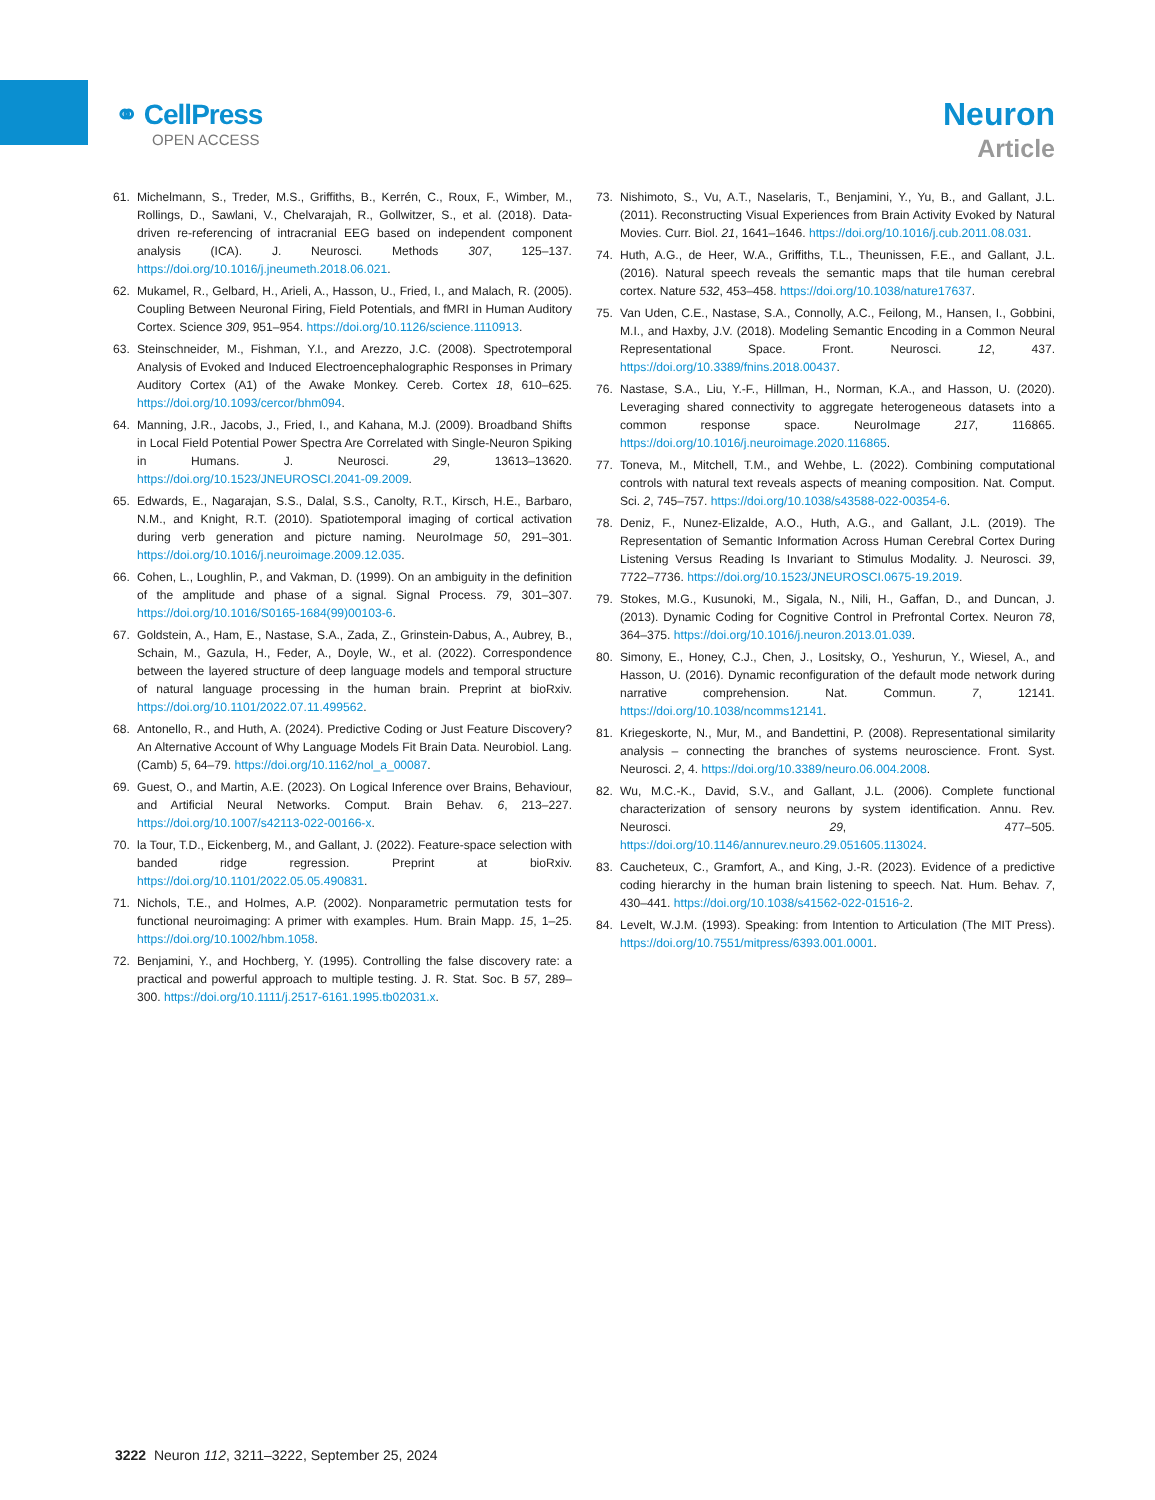⚭ CellPress
OPEN ACCESS
Neuron
Article
61. Michelmann, S., Treder, M.S., Griffiths, B., Kerrén, C., Roux, F., Wimber, M., Rollings, D., Sawlani, V., Chelvarajah, R., Gollwitzer, S., et al. (2018). Data-driven re-referencing of intracranial EEG based on independent component analysis (ICA). J. Neurosci. Methods 307, 125–137. https://doi.org/10.1016/j.jneumeth.2018.06.021.
62. Mukamel, R., Gelbard, H., Arieli, A., Hasson, U., Fried, I., and Malach, R. (2005). Coupling Between Neuronal Firing, Field Potentials, and fMRI in Human Auditory Cortex. Science 309, 951–954. https://doi.org/10.1126/science.1110913.
63. Steinschneider, M., Fishman, Y.I., and Arezzo, J.C. (2008). Spectrotemporal Analysis of Evoked and Induced Electroencephalographic Responses in Primary Auditory Cortex (A1) of the Awake Monkey. Cereb. Cortex 18, 610–625. https://doi.org/10.1093/cercor/bhm094.
64. Manning, J.R., Jacobs, J., Fried, I., and Kahana, M.J. (2009). Broadband Shifts in Local Field Potential Power Spectra Are Correlated with Single-Neuron Spiking in Humans. J. Neurosci. 29, 13613–13620. https://doi.org/10.1523/JNEUROSCI.2041-09.2009.
65. Edwards, E., Nagarajan, S.S., Dalal, S.S., Canolty, R.T., Kirsch, H.E., Barbaro, N.M., and Knight, R.T. (2010). Spatiotemporal imaging of cortical activation during verb generation and picture naming. NeuroImage 50, 291–301. https://doi.org/10.1016/j.neuroimage.2009.12.035.
66. Cohen, L., Loughlin, P., and Vakman, D. (1999). On an ambiguity in the definition of the amplitude and phase of a signal. Signal Process. 79, 301–307. https://doi.org/10.1016/S0165-1684(99)00103-6.
67. Goldstein, A., Ham, E., Nastase, S.A., Zada, Z., Grinstein-Dabus, A., Aubrey, B., Schain, M., Gazula, H., Feder, A., Doyle, W., et al. (2022). Correspondence between the layered structure of deep language models and temporal structure of natural language processing in the human brain. Preprint at bioRxiv. https://doi.org/10.1101/2022.07.11.499562.
68. Antonello, R., and Huth, A. (2024). Predictive Coding or Just Feature Discovery? An Alternative Account of Why Language Models Fit Brain Data. Neurobiol. Lang. (Camb) 5, 64–79. https://doi.org/10.1162/nol_a_00087.
69. Guest, O., and Martin, A.E. (2023). On Logical Inference over Brains, Behaviour, and Artificial Neural Networks. Comput. Brain Behav. 6, 213–227. https://doi.org/10.1007/s42113-022-00166-x.
70. la Tour, T.D., Eickenberg, M., and Gallant, J. (2022). Feature-space selection with banded ridge regression. Preprint at bioRxiv. https://doi.org/10.1101/2022.05.05.490831.
71. Nichols, T.E., and Holmes, A.P. (2002). Nonparametric permutation tests for functional neuroimaging: A primer with examples. Hum. Brain Mapp. 15, 1–25. https://doi.org/10.1002/hbm.1058.
72. Benjamini, Y., and Hochberg, Y. (1995). Controlling the false discovery rate: a practical and powerful approach to multiple testing. J. R. Stat. Soc. B 57, 289–300. https://doi.org/10.1111/j.2517-6161.1995.tb02031.x.
73. Nishimoto, S., Vu, A.T., Naselaris, T., Benjamini, Y., Yu, B., and Gallant, J.L. (2011). Reconstructing Visual Experiences from Brain Activity Evoked by Natural Movies. Curr. Biol. 21, 1641–1646. https://doi.org/10.1016/j.cub.2011.08.031.
74. Huth, A.G., de Heer, W.A., Griffiths, T.L., Theunissen, F.E., and Gallant, J.L. (2016). Natural speech reveals the semantic maps that tile human cerebral cortex. Nature 532, 453–458. https://doi.org/10.1038/nature17637.
75. Van Uden, C.E., Nastase, S.A., Connolly, A.C., Feilong, M., Hansen, I., Gobbini, M.I., and Haxby, J.V. (2018). Modeling Semantic Encoding in a Common Neural Representational Space. Front. Neurosci. 12, 437. https://doi.org/10.3389/fnins.2018.00437.
76. Nastase, S.A., Liu, Y.-F., Hillman, H., Norman, K.A., and Hasson, U. (2020). Leveraging shared connectivity to aggregate heterogeneous datasets into a common response space. NeuroImage 217, 116865. https://doi.org/10.1016/j.neuroimage.2020.116865.
77. Toneva, M., Mitchell, T.M., and Wehbe, L. (2022). Combining computational controls with natural text reveals aspects of meaning composition. Nat. Comput. Sci. 2, 745–757. https://doi.org/10.1038/s43588-022-00354-6.
78. Deniz, F., Nunez-Elizalde, A.O., Huth, A.G., and Gallant, J.L. (2019). The Representation of Semantic Information Across Human Cerebral Cortex During Listening Versus Reading Is Invariant to Stimulus Modality. J. Neurosci. 39, 7722–7736. https://doi.org/10.1523/JNEUROSCI.0675-19.2019.
79. Stokes, M.G., Kusunoki, M., Sigala, N., Nili, H., Gaffan, D., and Duncan, J. (2013). Dynamic Coding for Cognitive Control in Prefrontal Cortex. Neuron 78, 364–375. https://doi.org/10.1016/j.neuron.2013.01.039.
80. Simony, E., Honey, C.J., Chen, J., Lositsky, O., Yeshurun, Y., Wiesel, A., and Hasson, U. (2016). Dynamic reconfiguration of the default mode network during narrative comprehension. Nat. Commun. 7, 12141. https://doi.org/10.1038/ncomms12141.
81. Kriegeskorte, N., Mur, M., and Bandettini, P. (2008). Representational similarity analysis – connecting the branches of systems neuroscience. Front. Syst. Neurosci. 2, 4. https://doi.org/10.3389/neuro.06.004.2008.
82. Wu, M.C.-K., David, S.V., and Gallant, J.L. (2006). Complete functional characterization of sensory neurons by system identification. Annu. Rev. Neurosci. 29, 477–505. https://doi.org/10.1146/annurev.neuro.29.051605.113024.
83. Caucheteux, C., Gramfort, A., and King, J.-R. (2023). Evidence of a predictive coding hierarchy in the human brain listening to speech. Nat. Hum. Behav. 7, 430–441. https://doi.org/10.1038/s41562-022-01516-2.
84. Levelt, W.J.M. (1993). Speaking: from Intention to Articulation (The MIT Press). https://doi.org/10.7551/mitpress/6393.001.0001.
3222 Neuron 112, 3211–3222, September 25, 2024